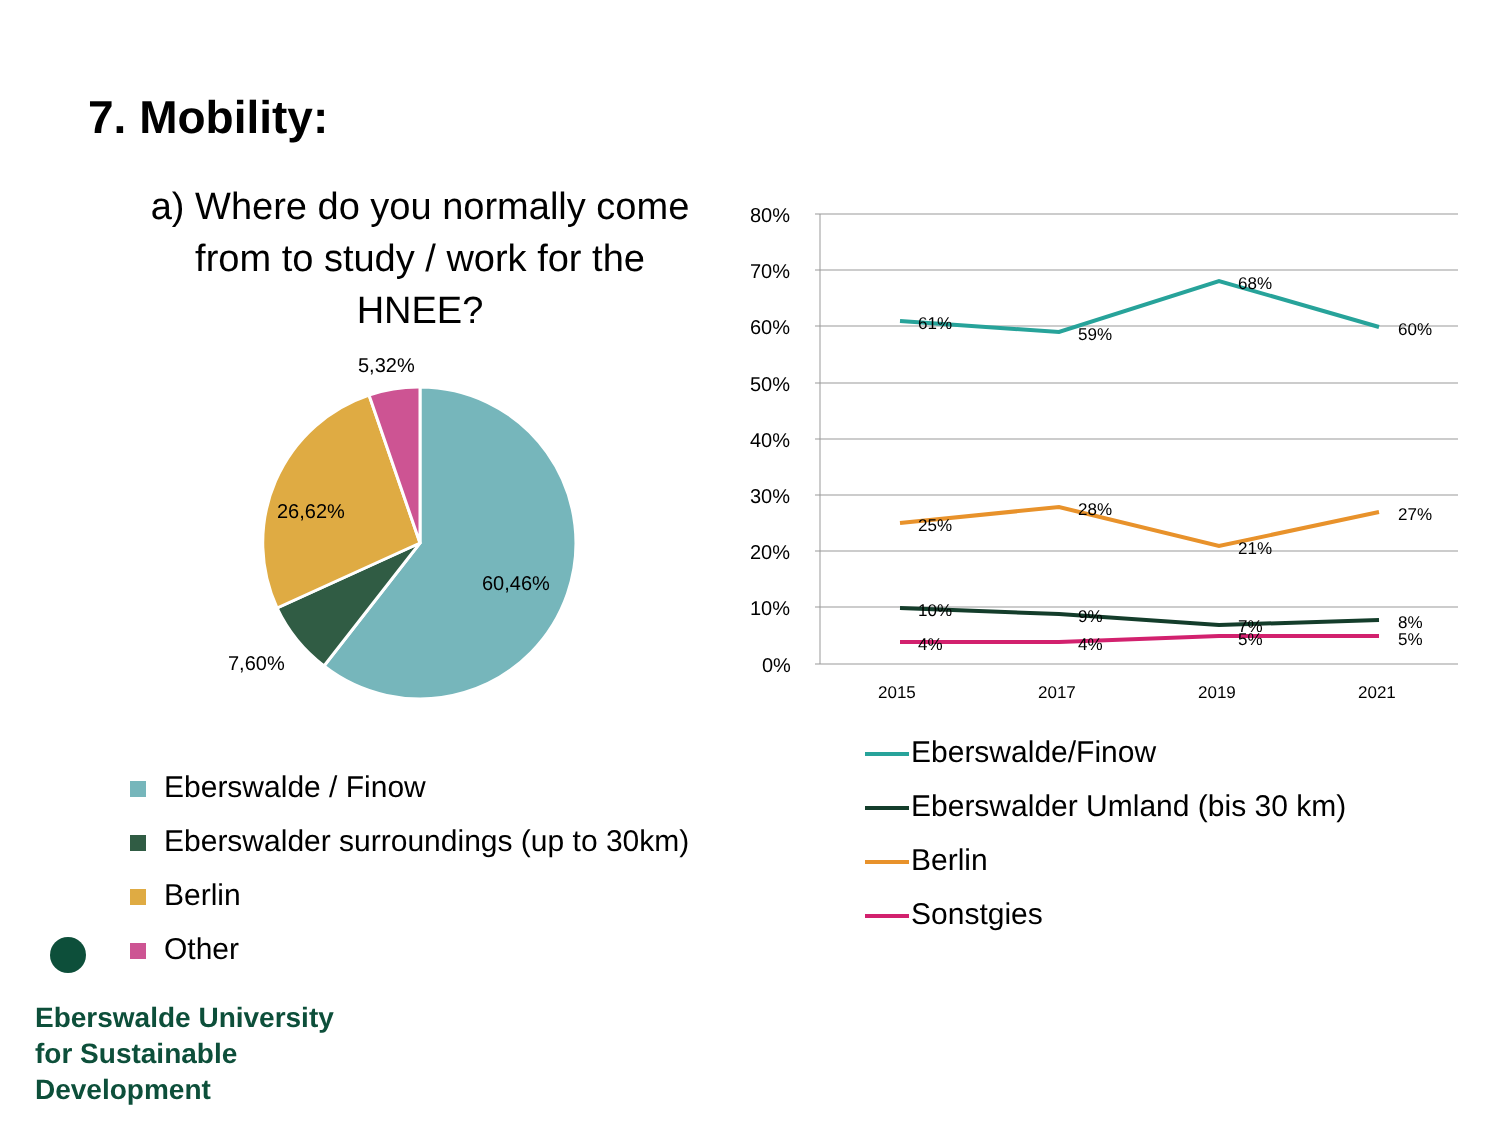7. Mobility:
a) Where do you normally come from to study / work for the HNEE?
5,32%
26,62%
60,46%
7,60%
80%
70%
60%
50%
40%
30%
20%
10%
0%
2015
2017
2019
2021
61%
59%
68%
60%
25%
28%
21%
27%
10%
9%
7%
8%
4%
4%
5%
5%
Eberswalde / Finow
Eberswalder surroundings (up to 30km)
Berlin
Other
Eberswalde/Finow
Eberswalder Umland (bis 30 km)
Berlin
Sonstgies
Eberswalde University
for Sustainable
Development